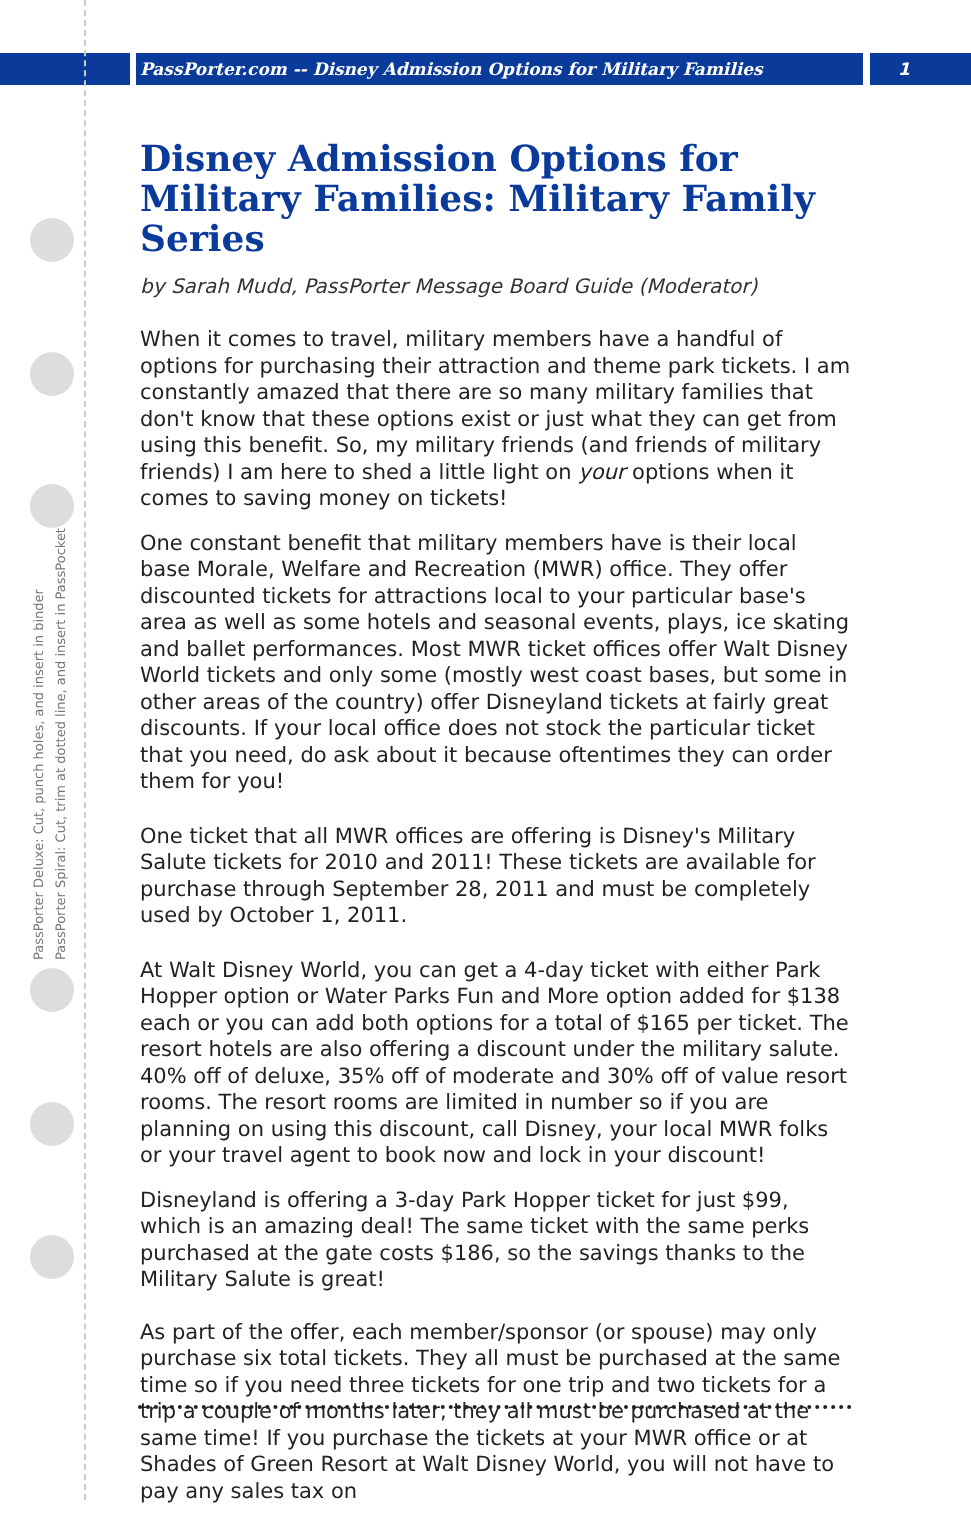PassPorter.com -- Disney Admission Options for Military Families 1
PassPorter Deluxe: Cut, punch holes, and insert in binder
PassPorter Spiral: Cut, trim at dotted line, and insert in PassPocket
Disney Admission Options for Military Families: Military Family Series
by Sarah Mudd, PassPorter Message Board Guide (Moderator)
When it comes to travel, military members have a handful of options for purchasing their attraction and theme park tickets. I am constantly amazed that there are so many military families that don't know that these options exist or just what they can get from using this benefit. So, my military friends (and friends of military friends) I am here to shed a little light on your options when it comes to saving money on tickets!
One constant benefit that military members have is their local base Morale, Welfare and Recreation (MWR) office. They offer discounted tickets for attractions local to your particular base's area as well as some hotels and seasonal events, plays, ice skating and ballet performances. Most MWR ticket offices offer Walt Disney World tickets and only some (mostly west coast bases, but some in other areas of the country) offer Disneyland tickets at fairly great discounts. If your local office does not stock the particular ticket that you need, do ask about it because oftentimes they can order them for you!
One ticket that all MWR offices are offering is Disney's Military Salute tickets for 2010 and 2011! These tickets are available for purchase through September 28, 2011 and must be completely used by October 1, 2011.
At Walt Disney World, you can get a 4-day ticket with either Park Hopper option or Water Parks Fun and More option added for $138 each or you can add both options for a total of $165 per ticket. The resort hotels are also offering a discount under the military salute. 40% off of deluxe, 35% off of moderate and 30% off of value resort rooms. The resort rooms are limited in number so if you are planning on using this discount, call Disney, your local MWR folks or your travel agent to book now and lock in your discount!
Disneyland is offering a 3-day Park Hopper ticket for just $99, which is an amazing deal! The same ticket with the same perks purchased at the gate costs $186, so the savings thanks to the Military Salute is great!
As part of the offer, each member/sponsor (or spouse) may only purchase six total tickets. They all must be purchased at the same time so if you need three tickets for one trip and two tickets for a trip a couple of months later, they all must be purchased at the same time! If you purchase the tickets at your MWR office or at Shades of Green Resort at Walt Disney World, you will not have to pay any sales tax on